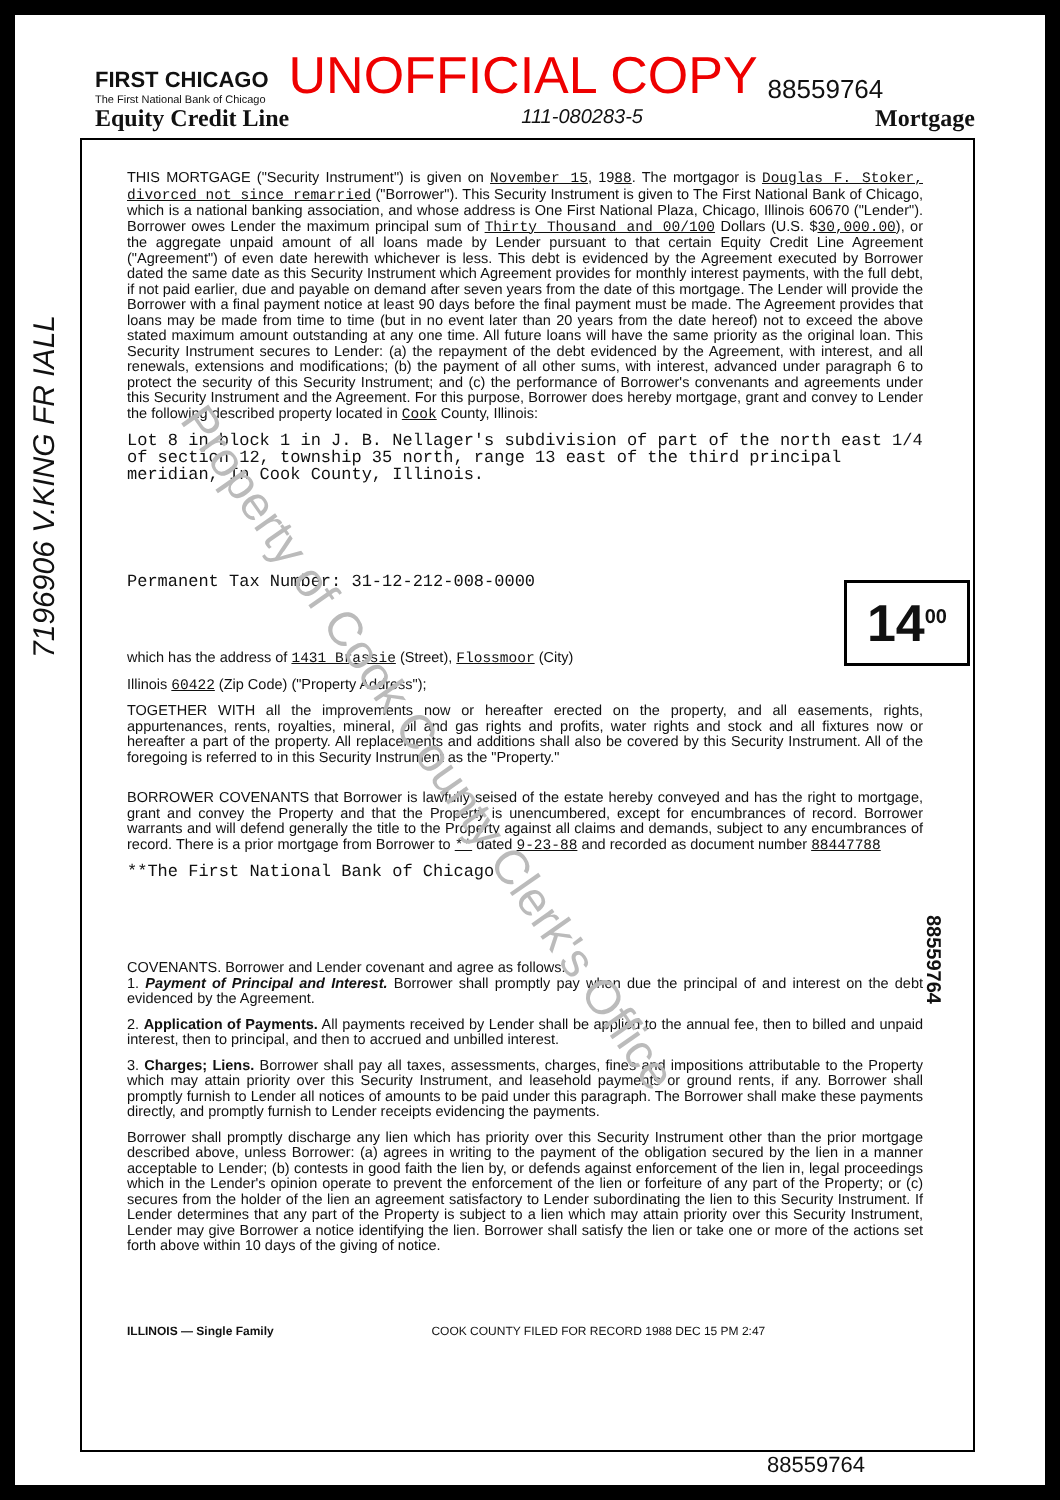FIRST CHICAGO
The First National Bank of Chicago
UNOFFICIAL COPY
88559764
Equity Credit Line 111-080283-5 Mortgage
7196906 V.KING FR IALL
14<sup>00</sup>
88559764
Property of Cook County Clerk's Office
THIS MORTGAGE ("Security Instrument") is given on November 15, 1988. The mortgagor is Douglas F. Stoker, divorced not since remarried ("Borrower"). This Security Instrument is given to The First National Bank of Chicago, which is a national banking association, and whose address is One First National Plaza, Chicago, Illinois 60670 ("Lender"). Borrower owes Lender the maximum principal sum of Thirty Thousand and 00/100 Dollars (U.S. $30,000.00), or the aggregate unpaid amount of all loans made by Lender pursuant to that certain Equity Credit Line Agreement ("Agreement") of even date herewith whichever is less. This debt is evidenced by the Agreement executed by Borrower dated the same date as this Security Instrument which Agreement provides for monthly interest payments, with the full debt, if not paid earlier, due and payable on demand after seven years from the date of this mortgage. The Lender will provide the Borrower with a final payment notice at least 90 days before the final payment must be made. The Agreement provides that loans may be made from time to time (but in no event later than 20 years from the date hereof) not to exceed the above stated maximum amount outstanding at any one time. All future loans will have the same priority as the original loan. This Security Instrument secures to Lender: (a) the repayment of the debt evidenced by the Agreement, with interest, and all renewals, extensions and modifications; (b) the payment of all other sums, with interest, advanced under paragraph 6 to protect the security of this Security Instrument; and (c) the performance of Borrower's convenants and agreements under this Security Instrument and the Agreement. For this purpose, Borrower does hereby mortgage, grant and convey to Lender the following described property located in Cook County, Illinois:
Lot 8 in block 1 in J. B. Nellager's subdivision of part of the north east 1/4 of section 12, township 35 north, range 13 east of the third principal meridian, In Cook County, Illinois.
Permanent Tax Number: 31-12-212-008-0000
which has the address of 1431 Brassie (Street), Flossmoor (City)
Illinois 60422 (Zip Code) ("Property Address");
TOGETHER WITH all the improvements now or hereafter erected on the property, and all easements, rights, appurtenances, rents, royalties, mineral, oil and gas rights and profits, water rights and stock and all fixtures now or hereafter a part of the property. All replacements and additions shall also be covered by this Security Instrument. All of the foregoing is referred to in this Security Instrument as the "Property."
BORROWER COVENANTS that Borrower is lawfully seised of the estate hereby conveyed and has the right to mortgage, grant and convey the Property and that the Property is unencumbered, except for encumbrances of record. Borrower warrants and will defend generally the title to the Property against all claims and demands, subject to any encumbrances of record. There is a prior mortgage from Borrower to ** dated 9-23-88 and recorded as document number 88447788
**The First National Bank of Chicago
COVENANTS. Borrower and Lender covenant and agree as follows:
1. Payment of Principal and Interest. Borrower shall promptly pay when due the principal of and interest on the debt evidenced by the Agreement.
2. Application of Payments. All payments received by Lender shall be applied to the annual fee, then to billed and unpaid interest, then to principal, and then to accrued and unbilled interest.
3. Charges; Liens. Borrower shall pay all taxes, assessments, charges, fines and impositions attributable to the Property which may attain priority over this Security Instrument, and leasehold payments or ground rents, if any. Borrower shall promptly furnish to Lender all notices of amounts to be paid under this paragraph. The Borrower shall make these payments directly, and promptly furnish to Lender receipts evidencing the payments.
Borrower shall promptly discharge any lien which has priority over this Security Instrument other than the prior mortgage described above, unless Borrower: (a) agrees in writing to the payment of the obligation secured by the lien in a manner acceptable to Lender; (b) contests in good faith the lien by, or defends against enforcement of the lien in, legal proceedings which in the Lender's opinion operate to prevent the enforcement of the lien or forfeiture of any part of the Property; or (c) secures from the holder of the lien an agreement satisfactory to Lender subordinating the lien to this Security Instrument. If Lender determines that any part of the Property is subject to a lien which may attain priority over this Security Instrument, Lender may give Borrower a notice identifying the lien. Borrower shall satisfy the lien or take one or more of the actions set forth above within 10 days of the giving of notice.
ILLINOIS — Single Family COOK COUNTY FILED FOR RECORD 1988 DEC 15 PM 2:47
88559764